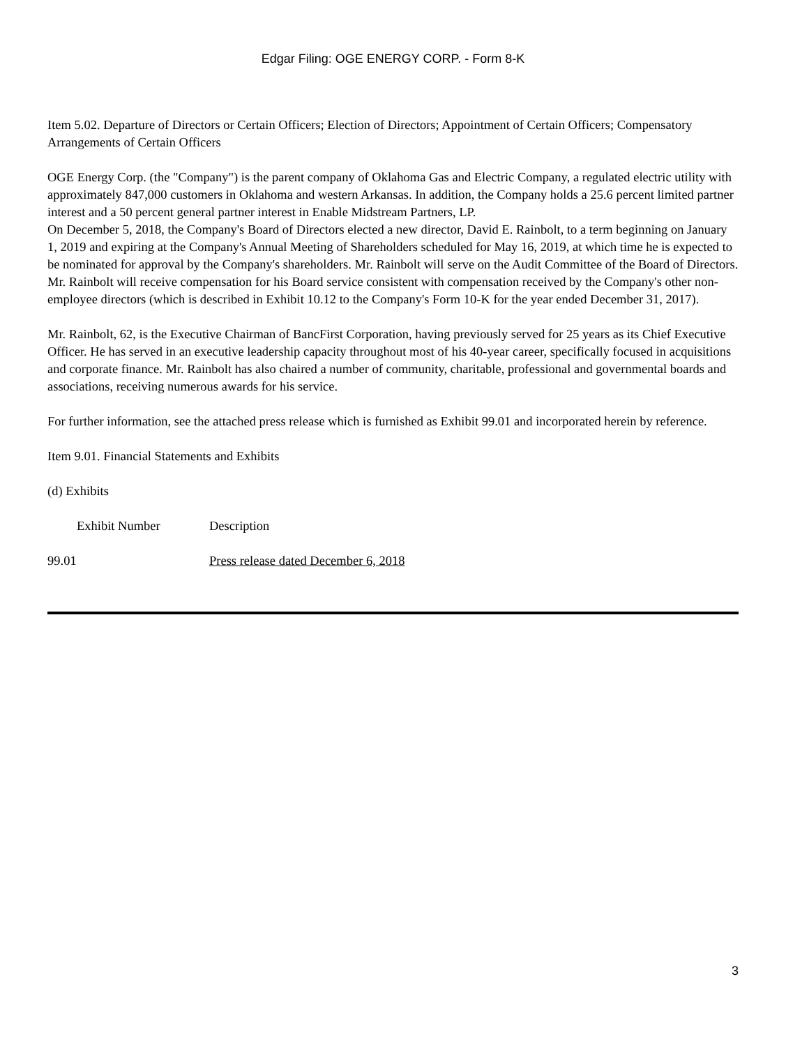Edgar Filing: OGE ENERGY CORP. - Form 8-K
Item 5.02. Departure of Directors or Certain Officers; Election of Directors; Appointment of Certain Officers; Compensatory Arrangements of Certain Officers
OGE Energy Corp. (the "Company") is the parent company of Oklahoma Gas and Electric Company, a regulated electric utility with approximately 847,000 customers in Oklahoma and western Arkansas. In addition, the Company holds a 25.6 percent limited partner interest and a 50 percent general partner interest in Enable Midstream Partners, LP.
On December 5, 2018, the Company's Board of Directors elected a new director, David E. Rainbolt, to a term beginning on January 1, 2019 and expiring at the Company's Annual Meeting of Shareholders scheduled for May 16, 2019, at which time he is expected to be nominated for approval by the Company's shareholders. Mr. Rainbolt will serve on the Audit Committee of the Board of Directors. Mr. Rainbolt will receive compensation for his Board service consistent with compensation received by the Company's other non-employee directors (which is described in Exhibit 10.12 to the Company's Form 10-K for the year ended December 31, 2017).
Mr. Rainbolt, 62, is the Executive Chairman of BancFirst Corporation, having previously served for 25 years as its Chief Executive Officer. He has served in an executive leadership capacity throughout most of his 40-year career, specifically focused in acquisitions and corporate finance. Mr. Rainbolt has also chaired a number of community, charitable, professional and governmental boards and associations, receiving numerous awards for his service.
For further information, see the attached press release which is furnished as Exhibit 99.01 and incorporated herein by reference.
Item 9.01. Financial Statements and Exhibits
(d) Exhibits
| Exhibit Number | Description |
| --- | --- |
| 99.01 | Press release dated December 6, 2018 |
3